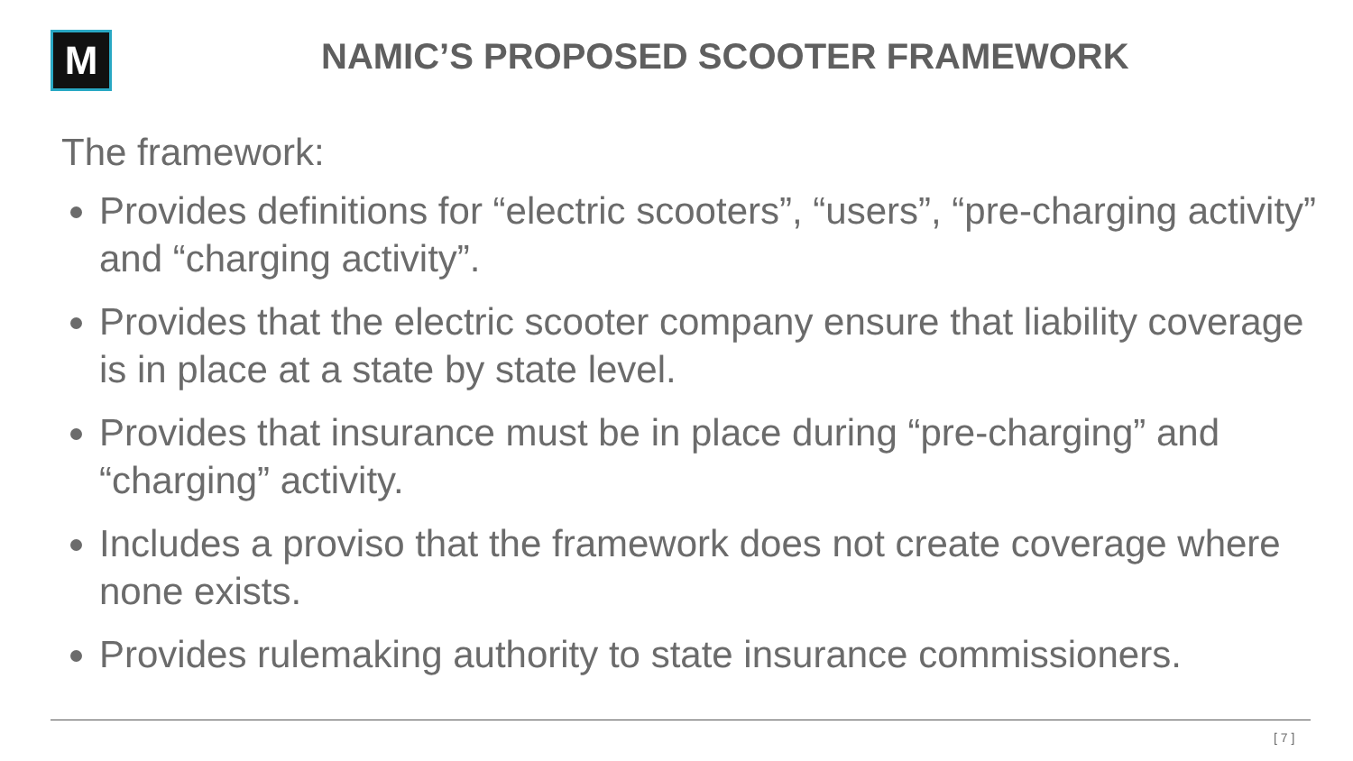M
NAMIC’S PROPOSED SCOOTER FRAMEWORK
The framework:
Provides definitions for “electric scooters”, “users”, “pre-charging activity” and “charging activity”.
Provides that the electric scooter company ensure that liability coverage is in place at a state by state level.
Provides that insurance must be in place during “pre-charging” and “charging” activity.
Includes a proviso that the framework does not create coverage where none exists.
Provides rulemaking authority to state insurance commissioners.
[ 7 ]